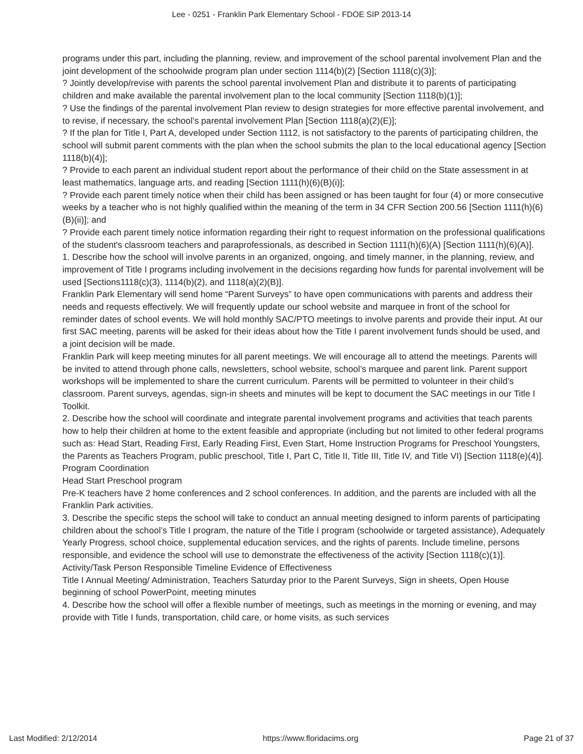Lee - 0251 - Franklin Park Elementary School - FDOE SIP 2013-14
programs under this part, including the planning, review, and improvement of the school parental involvement Plan and the joint development of the schoolwide program plan under section 1114(b)(2) [Section 1118(c)(3)];
? Jointly develop/revise with parents the school parental involvement Plan and distribute it to parents of participating children and make available the parental involvement plan to the local community [Section 1118(b)(1)];
? Use the findings of the parental involvement Plan review to design strategies for more effective parental involvement, and to revise, if necessary, the school’s parental involvement Plan [Section 1118(a)(2)(E)];
? If the plan for Title I, Part A, developed under Section 1112, is not satisfactory to the parents of participating children, the school will submit parent comments with the plan when the school submits the plan to the local educational agency [Section 1118(b)(4)];
? Provide to each parent an individual student report about the performance of their child on the State assessment in at least mathematics, language arts, and reading [Section 1111(h)(6)(B)(i)];
? Provide each parent timely notice when their child has been assigned or has been taught for four (4) or more consecutive weeks by a teacher who is not highly qualified within the meaning of the term in 34 CFR Section 200.56 [Section 1111(h)(6)(B)(ii)]; and
? Provide each parent timely notice information regarding their right to request information on the professional qualifications of the student's classroom teachers and paraprofessionals, as described in Section 1111(h)(6)(A) [Section 1111(h)(6)(A)].
1. Describe how the school will involve parents in an organized, ongoing, and timely manner, in the planning, review, and improvement of Title I programs including involvement in the decisions regarding how funds for parental involvement will be used [Sections1118(c)(3), 1114(b)(2), and 1118(a)(2)(B)].
Franklin Park Elementary will send home “Parent Surveys” to have open communications with parents and address their needs and requests effectively. We will frequently update our school website and marquee in front of the school for reminder dates of school events. We will hold monthly SAC/PTO meetings to involve parents and provide their input. At our first SAC meeting, parents will be asked for their ideas about how the Title I parent involvement funds should be used, and a joint decision will be made.
Franklin Park will keep meeting minutes for all parent meetings. We will encourage all to attend the meetings. Parents will be invited to attend through phone calls, newsletters, school website, school’s marquee and parent link. Parent support workshops will be implemented to share the current curriculum. Parents will be permitted to volunteer in their child’s classroom. Parent surveys, agendas, sign-in sheets and minutes will be kept to document the SAC meetings in our Title I Toolkit.
2. Describe how the school will coordinate and integrate parental involvement programs and activities that teach parents how to help their children at home to the extent feasible and appropriate (including but not limited to other federal programs such as: Head Start, Reading First, Early Reading First, Even Start, Home Instruction Programs for Preschool Youngsters, the Parents as Teachers Program, public preschool, Title I, Part C, Title II, Title III, Title IV, and Title VI) [Section 1118(e)(4)].
Program Coordination
Head Start Preschool program
Pre-K teachers have 2 home conferences and 2 school conferences. In addition, and the parents are included with all the Franklin Park activities.
3. Describe the specific steps the school will take to conduct an annual meeting designed to inform parents of participating children about the school’s Title I program, the nature of the Title I program (schoolwide or targeted assistance), Adequately Yearly Progress, school choice, supplemental education services, and the rights of parents. Include timeline, persons responsible, and evidence the school will use to demonstrate the effectiveness of the activity [Section 1118(c)(1)].
Activity/Task Person Responsible Timeline Evidence of Effectiveness
Title I Annual Meeting/ Administration, Teachers Saturday prior to the Parent Surveys, Sign in sheets, Open House beginning of school PowerPoint, meeting minutes
4. Describe how the school will offer a flexible number of meetings, such as meetings in the morning or evening, and may provide with Title I funds, transportation, child care, or home visits, as such services
Last Modified: 2/12/2014 https://www.floridacims.org Page 21 of 37